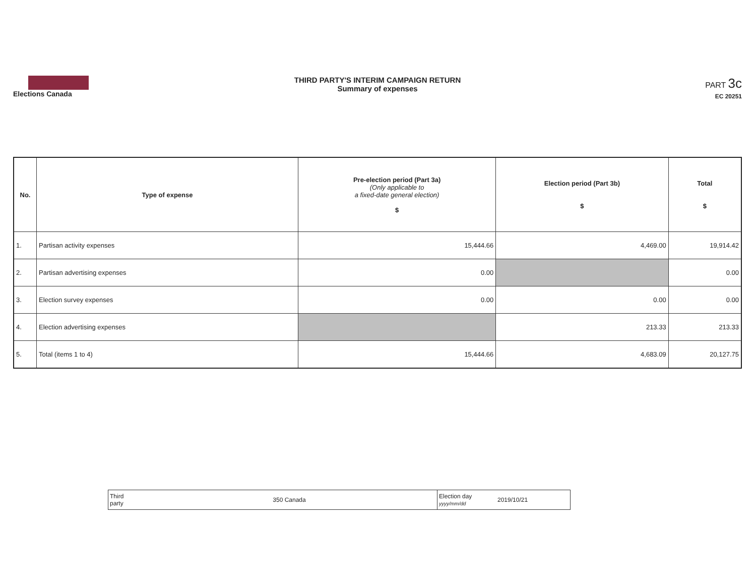Elections Canada
THIRD PARTY'S INTERIM CAMPAIGN RETURN
Summary of expenses
PART 3c
EC 20251
| No. | Type of expense | Pre-election period (Part 3a) (Only applicable to a fixed-date general election) $ | Election period (Part 3b) $ | Total $ |
| --- | --- | --- | --- | --- |
| 1. | Partisan activity expenses | 15,444.66 | 4,469.00 | 19,914.42 |
| 2. | Partisan advertising expenses | 0.00 | | 0.00 |
| 3. | Election survey expenses | 0.00 | 0.00 | 0.00 |
| 4. | Election advertising expenses | | 213.33 | 213.33 |
| 5. | Total (items 1 to 4) | 15,444.66 | 4,683.09 | 20,127.75 |
| Third party | 350 Canada | Election day yyyy/mm/dd | 2019/10/21 |